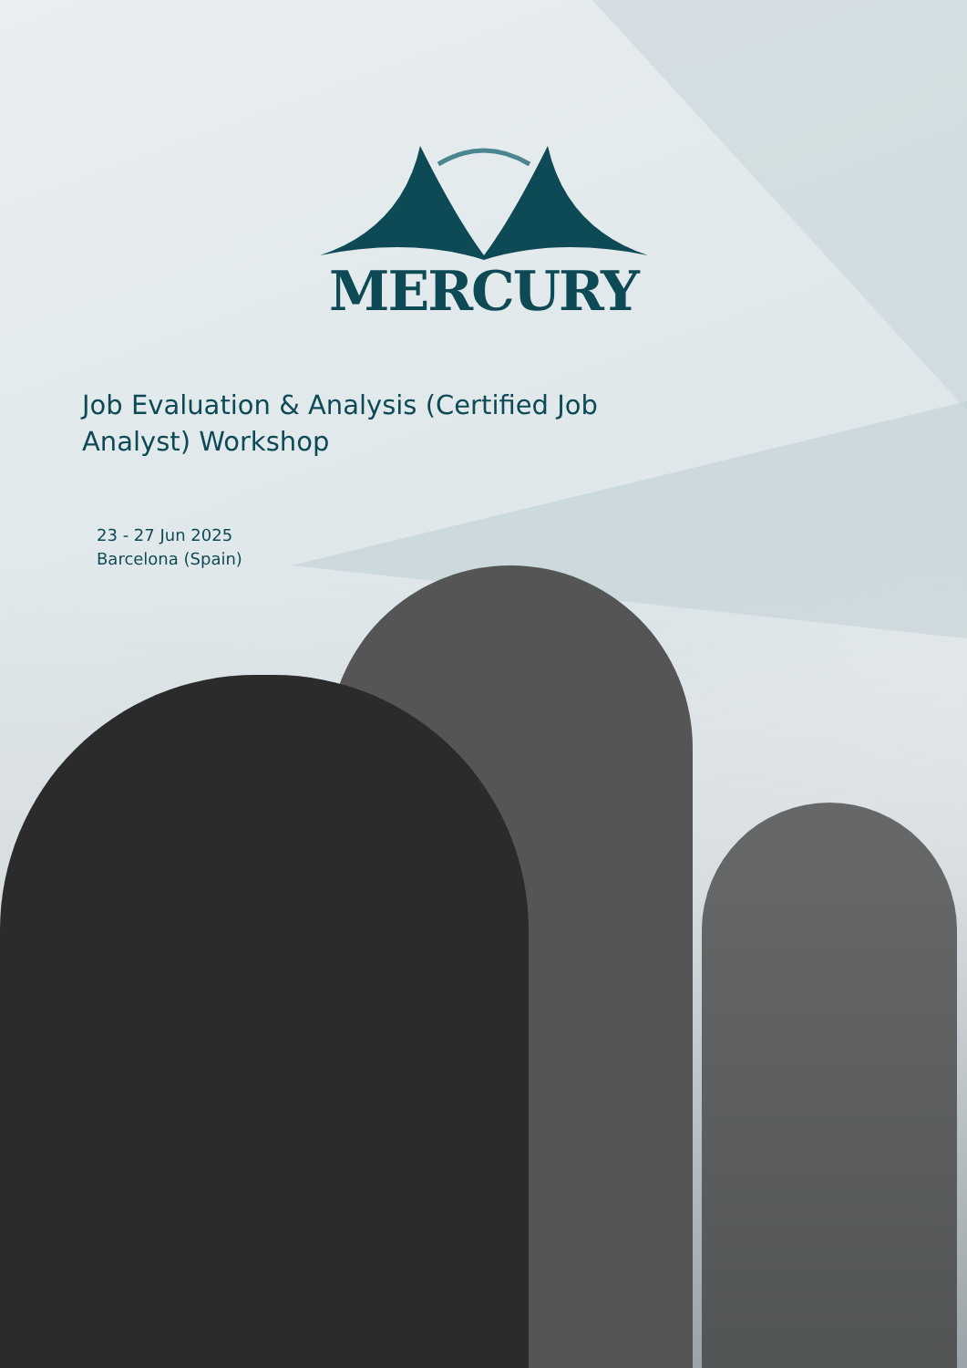MERCURY
Job Evaluation & Analysis (Certified Job Analyst) Workshop
23 - 27 Jun 2025
Barcelona (Spain)